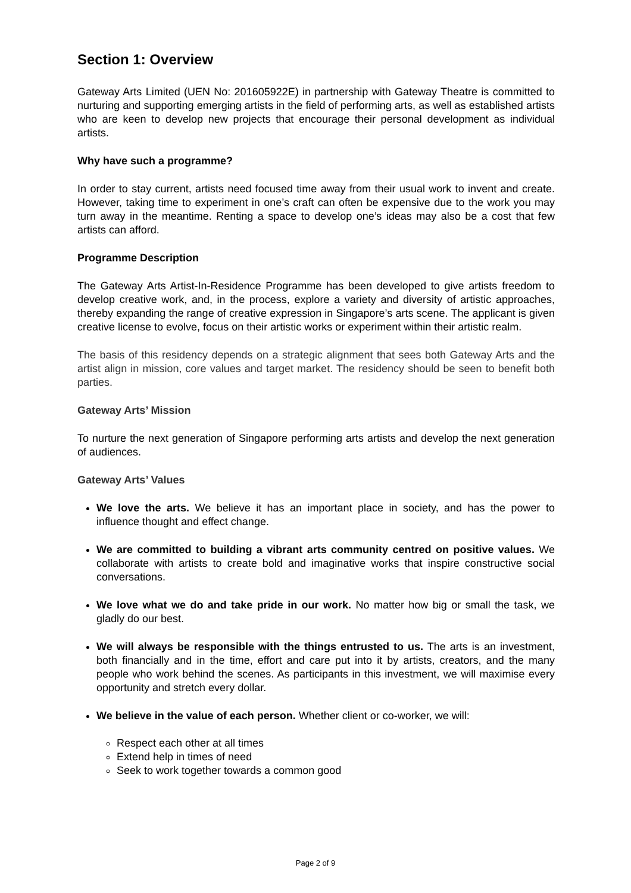Section 1: Overview
Gateway Arts Limited (UEN No: 201605922E) in partnership with Gateway Theatre is committed to nurturing and supporting emerging artists in the field of performing arts, as well as established artists who are keen to develop new projects that encourage their personal development as individual artists.
Why have such a programme?
In order to stay current, artists need focused time away from their usual work to invent and create. However, taking time to experiment in one’s craft can often be expensive due to the work you may turn away in the meantime. Renting a space to develop one’s ideas may also be a cost that few artists can afford.
Programme Description
The Gateway Arts Artist-In-Residence Programme has been developed to give artists freedom to develop creative work, and, in the process, explore a variety and diversity of artistic approaches, thereby expanding the range of creative expression in Singapore’s arts scene. The applicant is given creative license to evolve, focus on their artistic works or experiment within their artistic realm.
The basis of this residency depends on a strategic alignment that sees both Gateway Arts and the artist align in mission, core values and target market. The residency should be seen to benefit both parties.
Gateway Arts’ Mission
To nurture the next generation of Singapore performing arts artists and develop the next generation of audiences.
Gateway Arts’ Values
We love the arts. We believe it has an important place in society, and has the power to influence thought and effect change.
We are committed to building a vibrant arts community centred on positive values. We collaborate with artists to create bold and imaginative works that inspire constructive social conversations.
We love what we do and take pride in our work. No matter how big or small the task, we gladly do our best.
We will always be responsible with the things entrusted to us. The arts is an investment, both financially and in the time, effort and care put into it by artists, creators, and the many people who work behind the scenes. As participants in this investment, we will maximise every opportunity and stretch every dollar.
We believe in the value of each person. Whether client or co-worker, we will:
Respect each other at all times
Extend help in times of need
Seek to work together towards a common good
Page 2 of 9